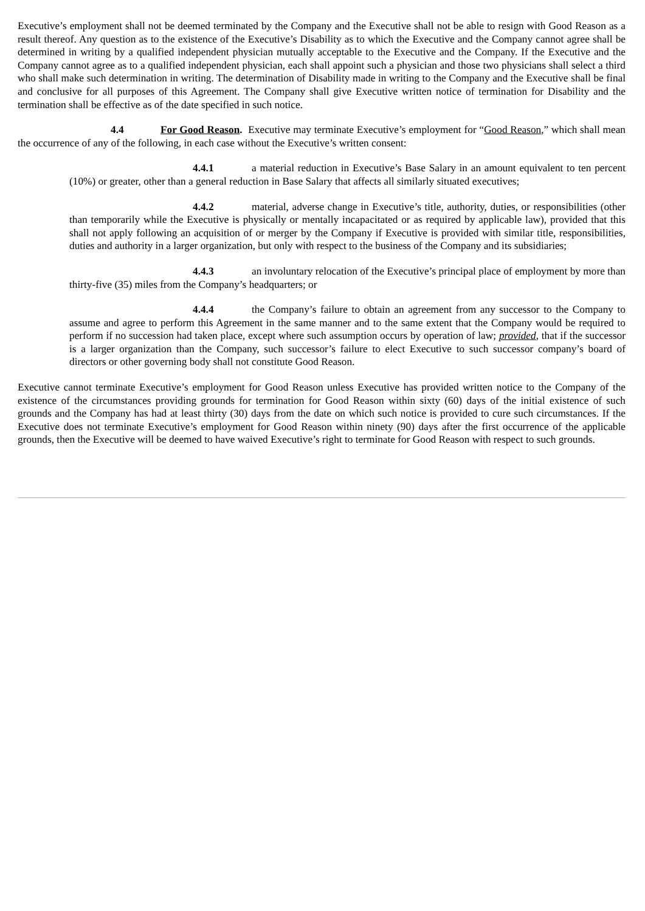Executive’s employment shall not be deemed terminated by the Company and the Executive shall not be able to resign with Good Reason as a result thereof. Any question as to the existence of the Executive’s Disability as to which the Executive and the Company cannot agree shall be determined in writing by a qualified independent physician mutually acceptable to the Executive and the Company. If the Executive and the Company cannot agree as to a qualified independent physician, each shall appoint such a physician and those two physicians shall select a third who shall make such determination in writing. The determination of Disability made in writing to the Company and the Executive shall be final and conclusive for all purposes of this Agreement. The Company shall give Executive written notice of termination for Disability and the termination shall be effective as of the date specified in such notice.
4.4 For Good Reason. Executive may terminate Executive’s employment for “Good Reason,” which shall mean the occurrence of any of the following, in each case without the Executive’s written consent:
4.4.1 a material reduction in Executive’s Base Salary in an amount equivalent to ten percent (10%) or greater, other than a general reduction in Base Salary that affects all similarly situated executives;
4.4.2 material, adverse change in Executive’s title, authority, duties, or responsibilities (other than temporarily while the Executive is physically or mentally incapacitated or as required by applicable law), provided that this shall not apply following an acquisition of or merger by the Company if Executive is provided with similar title, responsibilities, duties and authority in a larger organization, but only with respect to the business of the Company and its subsidiaries;
4.4.3 an involuntary relocation of the Executive’s principal place of employment by more than thirty-five (35) miles from the Company’s headquarters; or
4.4.4 the Company’s failure to obtain an agreement from any successor to the Company to assume and agree to perform this Agreement in the same manner and to the same extent that the Company would be required to perform if no succession had taken place, except where such assumption occurs by operation of law; provided, that if the successor is a larger organization than the Company, such successor’s failure to elect Executive to such successor company’s board of directors or other governing body shall not constitute Good Reason.
Executive cannot terminate Executive’s employment for Good Reason unless Executive has provided written notice to the Company of the existence of the circumstances providing grounds for termination for Good Reason within sixty (60) days of the initial existence of such grounds and the Company has had at least thirty (30) days from the date on which such notice is provided to cure such circumstances. If the Executive does not terminate Executive’s employment for Good Reason within ninety (90) days after the first occurrence of the applicable grounds, then the Executive will be deemed to have waived Executive’s right to terminate for Good Reason with respect to such grounds.